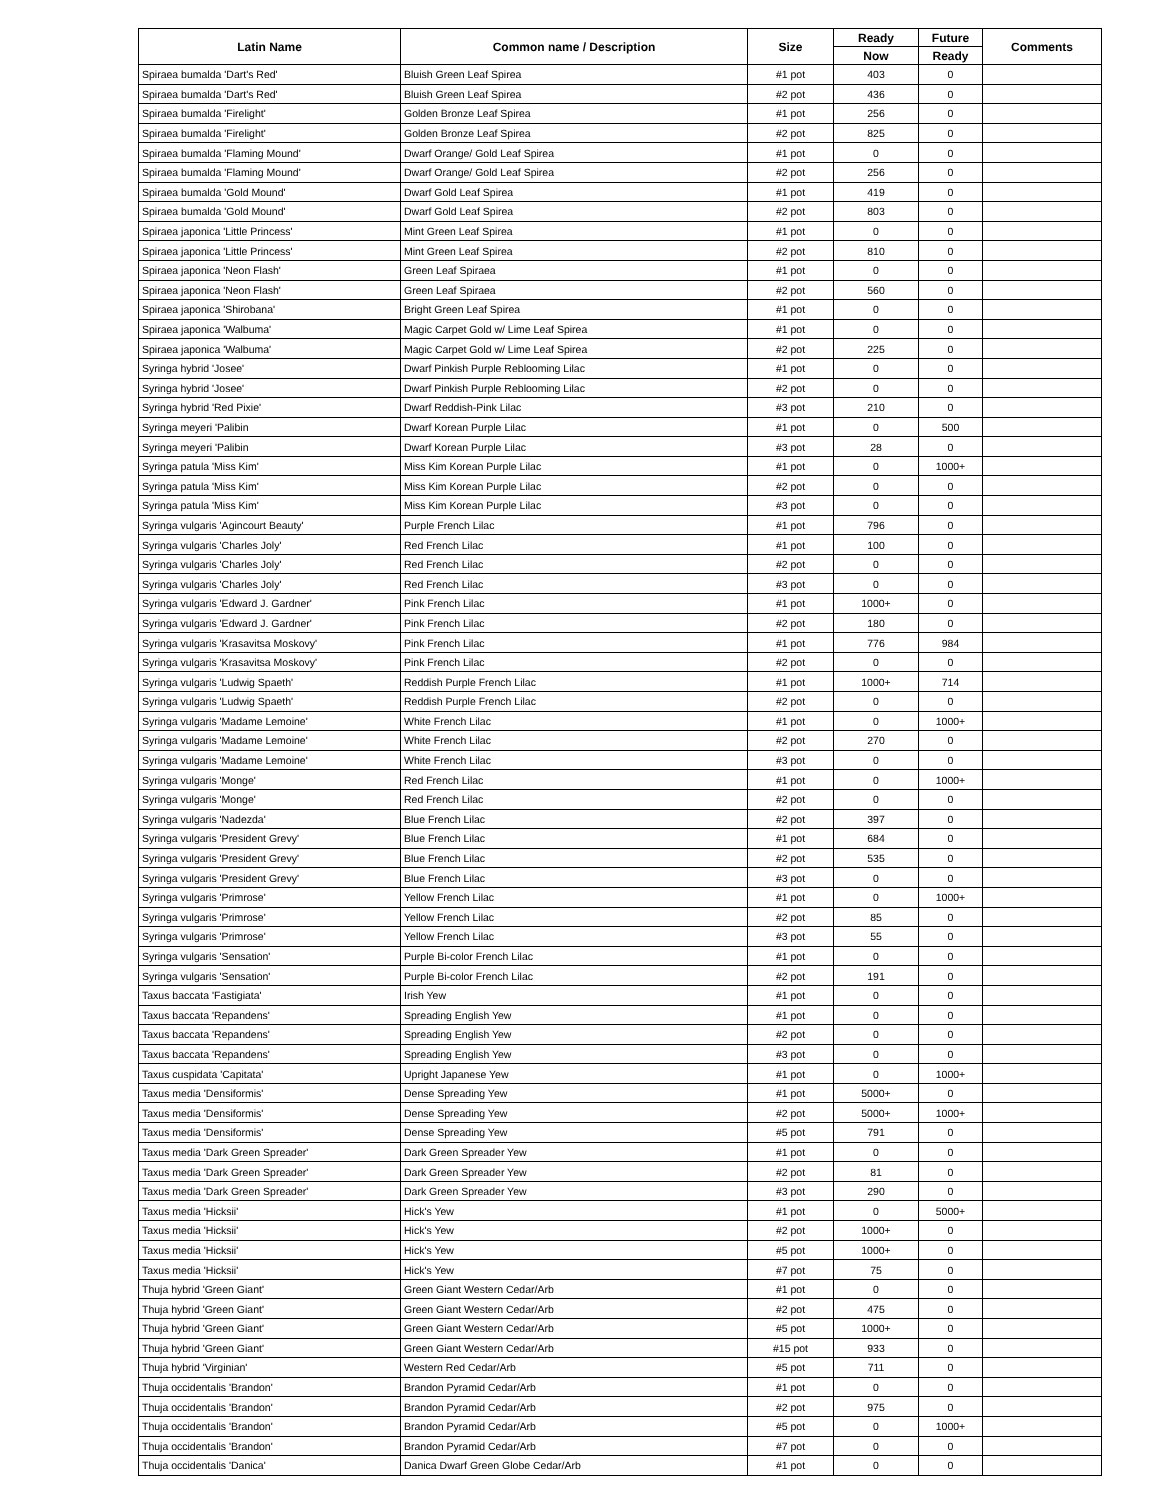| Latin Name | Common name / Description | Size | Ready | Future | Comments |
| --- | --- | --- | --- | --- | --- |
| | | | Now | Ready | |
| Spiraea bumalda 'Dart's Red' | Bluish Green Leaf Spirea | #1 pot | 403 | 0 | |
| Spiraea bumalda 'Dart's Red' | Bluish Green Leaf Spirea | #2 pot | 436 | 0 | |
| Spiraea bumalda 'Firelight' | Golden Bronze Leaf Spirea | #1 pot | 256 | 0 | |
| Spiraea bumalda 'Firelight' | Golden Bronze Leaf Spirea | #2 pot | 825 | 0 | |
| Spiraea bumalda 'Flaming Mound' | Dwarf Orange/ Gold Leaf Spirea | #1 pot | 0 | 0 | |
| Spiraea bumalda 'Flaming Mound' | Dwarf Orange/ Gold Leaf Spirea | #2 pot | 256 | 0 | |
| Spiraea bumalda 'Gold Mound' | Dwarf Gold Leaf Spirea | #1 pot | 419 | 0 | |
| Spiraea bumalda 'Gold Mound' | Dwarf Gold Leaf Spirea | #2 pot | 803 | 0 | |
| Spiraea japonica 'Little Princess' | Mint Green Leaf Spirea | #1 pot | 0 | 0 | |
| Spiraea japonica 'Little Princess' | Mint Green Leaf Spirea | #2 pot | 810 | 0 | |
| Spiraea japonica 'Neon Flash' | Green Leaf Spiraea | #1 pot | 0 | 0 | |
| Spiraea japonica 'Neon Flash' | Green Leaf Spiraea | #2 pot | 560 | 0 | |
| Spiraea japonica 'Shirobana' | Bright Green Leaf Spirea | #1 pot | 0 | 0 | |
| Spiraea japonica 'Walbuma' | Magic Carpet Gold w/ Lime Leaf Spirea | #1 pot | 0 | 0 | |
| Spiraea japonica 'Walbuma' | Magic Carpet Gold w/ Lime Leaf Spirea | #2 pot | 225 | 0 | |
| Syringa hybrid 'Josee' | Dwarf Pinkish Purple Reblooming Lilac | #1 pot | 0 | 0 | |
| Syringa hybrid 'Josee' | Dwarf Pinkish Purple Reblooming Lilac | #2 pot | 0 | 0 | |
| Syringa hybrid 'Red Pixie' | Dwarf Reddish-Pink Lilac | #3 pot | 210 | 0 | |
| Syringa meyeri 'Palibin | Dwarf Korean Purple Lilac | #1 pot | 0 | 500 | |
| Syringa meyeri 'Palibin | Dwarf Korean Purple Lilac | #3 pot | 28 | 0 | |
| Syringa patula 'Miss Kim' | Miss Kim Korean Purple Lilac | #1 pot | 0 | 1000+ | |
| Syringa patula 'Miss Kim' | Miss Kim Korean Purple Lilac | #2 pot | 0 | 0 | |
| Syringa patula 'Miss Kim' | Miss Kim Korean Purple Lilac | #3 pot | 0 | 0 | |
| Syringa vulgaris 'Agincourt Beauty' | Purple French Lilac | #1 pot | 796 | 0 | |
| Syringa vulgaris 'Charles Joly' | Red French Lilac | #1 pot | 100 | 0 | |
| Syringa vulgaris 'Charles Joly' | Red French Lilac | #2 pot | 0 | 0 | |
| Syringa vulgaris 'Charles Joly' | Red French Lilac | #3 pot | 0 | 0 | |
| Syringa vulgaris 'Edward J. Gardner' | Pink French Lilac | #1 pot | 1000+ | 0 | |
| Syringa vulgaris 'Edward J. Gardner' | Pink French Lilac | #2 pot | 180 | 0 | |
| Syringa vulgaris 'Krasavitsa Moskovy' | Pink French Lilac | #1 pot | 776 | 984 | |
| Syringa vulgaris 'Krasavitsa Moskovy' | Pink French Lilac | #2 pot | 0 | 0 | |
| Syringa vulgaris 'Ludwig Spaeth' | Reddish Purple French Lilac | #1 pot | 1000+ | 714 | |
| Syringa vulgaris 'Ludwig Spaeth' | Reddish Purple French Lilac | #2 pot | 0 | 0 | |
| Syringa vulgaris 'Madame Lemoine' | White French Lilac | #1 pot | 0 | 1000+ | |
| Syringa vulgaris 'Madame Lemoine' | White French Lilac | #2 pot | 270 | 0 | |
| Syringa vulgaris 'Madame Lemoine' | White French Lilac | #3 pot | 0 | 0 | |
| Syringa vulgaris 'Monge' | Red French Lilac | #1 pot | 0 | 1000+ | |
| Syringa vulgaris 'Monge' | Red French Lilac | #2 pot | 0 | 0 | |
| Syringa vulgaris 'Nadezda' | Blue French Lilac | #2 pot | 397 | 0 | |
| Syringa vulgaris 'President Grevy' | Blue French Lilac | #1 pot | 684 | 0 | |
| Syringa vulgaris 'President Grevy' | Blue French Lilac | #2 pot | 535 | 0 | |
| Syringa vulgaris 'President Grevy' | Blue French Lilac | #3 pot | 0 | 0 | |
| Syringa vulgaris 'Primrose' | Yellow French Lilac | #1 pot | 0 | 1000+ | |
| Syringa vulgaris 'Primrose' | Yellow French Lilac | #2 pot | 85 | 0 | |
| Syringa vulgaris 'Primrose' | Yellow French Lilac | #3 pot | 55 | 0 | |
| Syringa vulgaris 'Sensation' | Purple Bi-color French Lilac | #1 pot | 0 | 0 | |
| Syringa vulgaris 'Sensation' | Purple Bi-color French Lilac | #2 pot | 191 | 0 | |
| Taxus baccata 'Fastigiata' | Irish Yew | #1 pot | 0 | 0 | |
| Taxus baccata 'Repandens' | Spreading English Yew | #1 pot | 0 | 0 | |
| Taxus baccata 'Repandens' | Spreading English Yew | #2 pot | 0 | 0 | |
| Taxus baccata 'Repandens' | Spreading English Yew | #3 pot | 0 | 0 | |
| Taxus cuspidata 'Capitata' | Upright Japanese Yew | #1 pot | 0 | 1000+ | |
| Taxus media 'Densiformis' | Dense Spreading Yew | #1 pot | 5000+ | 0 | |
| Taxus media 'Densiformis' | Dense Spreading Yew | #2 pot | 5000+ | 1000+ | |
| Taxus media 'Densiformis' | Dense Spreading Yew | #5 pot | 791 | 0 | |
| Taxus media 'Dark Green Spreader' | Dark Green Spreader Yew | #1 pot | 0 | 0 | |
| Taxus media 'Dark Green Spreader' | Dark Green Spreader Yew | #2 pot | 81 | 0 | |
| Taxus media 'Dark Green Spreader' | Dark Green Spreader Yew | #3 pot | 290 | 0 | |
| Taxus media 'Hicksii' | Hick's Yew | #1 pot | 0 | 5000+ | |
| Taxus media 'Hicksii' | Hick's Yew | #2 pot | 1000+ | 0 | |
| Taxus media 'Hicksii' | Hick's Yew | #5 pot | 1000+ | 0 | |
| Taxus media 'Hicksii' | Hick's Yew | #7 pot | 75 | 0 | |
| Thuja hybrid 'Green Giant' | Green Giant Western Cedar/Arb | #1 pot | 0 | 0 | |
| Thuja hybrid 'Green Giant' | Green Giant Western Cedar/Arb | #2 pot | 475 | 0 | |
| Thuja hybrid 'Green Giant' | Green Giant Western Cedar/Arb | #5 pot | 1000+ | 0 | |
| Thuja hybrid 'Green Giant' | Green Giant Western Cedar/Arb | #15 pot | 933 | 0 | |
| Thuja hybrid 'Virginian' | Western Red Cedar/Arb | #5 pot | 711 | 0 | |
| Thuja occidentalis 'Brandon' | Brandon Pyramid Cedar/Arb | #1 pot | 0 | 0 | |
| Thuja occidentalis 'Brandon' | Brandon Pyramid Cedar/Arb | #2 pot | 975 | 0 | |
| Thuja occidentalis 'Brandon' | Brandon Pyramid Cedar/Arb | #5 pot | 0 | 1000+ | |
| Thuja occidentalis 'Brandon' | Brandon Pyramid Cedar/Arb | #7 pot | 0 | 0 | |
| Thuja occidentalis 'Danica' | Danica Dwarf Green Globe Cedar/Arb | #1 pot | 0 | 0 | |